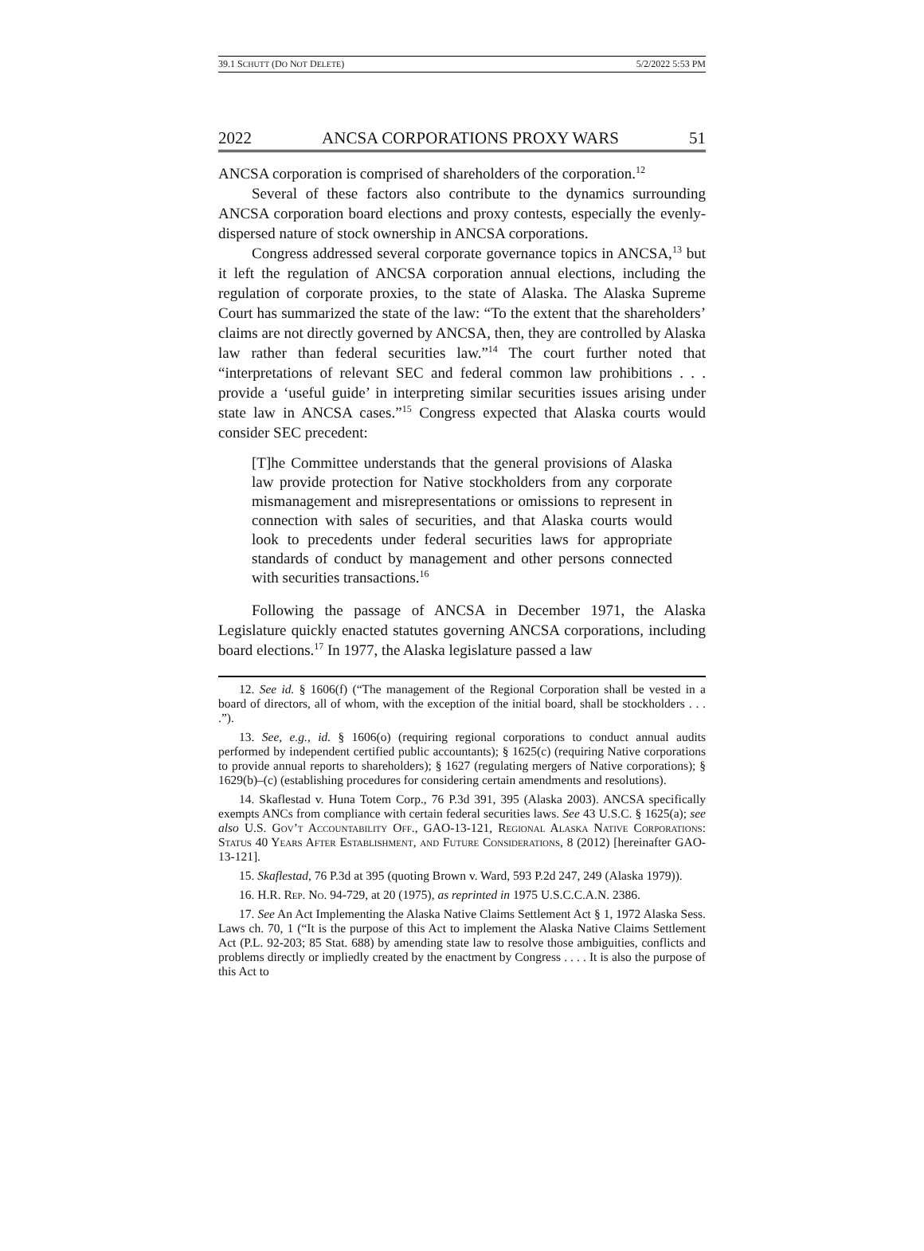39.1 SCHUTT (DO NOT DELETE) 5/2/2022 5:53 PM
2022 ANCSA CORPORATIONS PROXY WARS 51
ANCSA corporation is comprised of shareholders of the corporation.<sup>12</sup>
Several of these factors also contribute to the dynamics surrounding ANCSA corporation board elections and proxy contests, especially the evenly-dispersed nature of stock ownership in ANCSA corporations.
Congress addressed several corporate governance topics in ANCSA,<sup>13</sup> but it left the regulation of ANCSA corporation annual elections, including the regulation of corporate proxies, to the state of Alaska. The Alaska Supreme Court has summarized the state of the law: “To the extent that the shareholders’ claims are not directly governed by ANCSA, then, they are controlled by Alaska law rather than federal securities law.”<sup>14</sup> The court further noted that “interpretations of relevant SEC and federal common law prohibitions . . . provide a ‘useful guide’ in interpreting similar securities issues arising under state law in ANCSA cases.”<sup>15</sup> Congress expected that Alaska courts would consider SEC precedent:
[T]he Committee understands that the general provisions of Alaska law provide protection for Native stockholders from any corporate mismanagement and misrepresentations or omissions to represent in connection with sales of securities, and that Alaska courts would look to precedents under federal securities laws for appropriate standards of conduct by management and other persons connected with securities transactions.<sup>16</sup>
Following the passage of ANCSA in December 1971, the Alaska Legislature quickly enacted statutes governing ANCSA corporations, including board elections.<sup>17</sup> In 1977, the Alaska legislature passed a law
12. See id. § 1606(f) (“The management of the Regional Corporation shall be vested in a board of directors, all of whom, with the exception of the initial board, shall be stockholders . . . .”).
13. See, e.g., id. § 1606(o) (requiring regional corporations to conduct annual audits performed by independent certified public accountants); § 1625(c) (requiring Native corporations to provide annual reports to shareholders); § 1627 (regulating mergers of Native corporations); § 1629(b)–(c) (establishing procedures for considering certain amendments and resolutions).
14. Skaflestad v. Huna Totem Corp., 76 P.3d 391, 395 (Alaska 2003). ANCSA specifically exempts ANCs from compliance with certain federal securities laws. See 43 U.S.C. § 1625(a); see also U.S. Gov’t Accountability Off., GAO-13-121, Regional Alaska Native Corporations: Status 40 Years After Establishment, and Future Considerations, 8 (2012) [hereinafter GAO-13-121].
15. Skaflestad, 76 P.3d at 395 (quoting Brown v. Ward, 593 P.2d 247, 249 (Alaska 1979)).
16. H.R. Rep. No. 94-729, at 20 (1975), as reprinted in 1975 U.S.C.C.A.N. 2386.
17. See An Act Implementing the Alaska Native Claims Settlement Act § 1, 1972 Alaska Sess. Laws ch. 70, 1 (“It is the purpose of this Act to implement the Alaska Native Claims Settlement Act (P.L. 92-203; 85 Stat. 688) by amending state law to resolve those ambiguities, conflicts and problems directly or impliedly created by the enactment by Congress . . . . It is also the purpose of this Act to